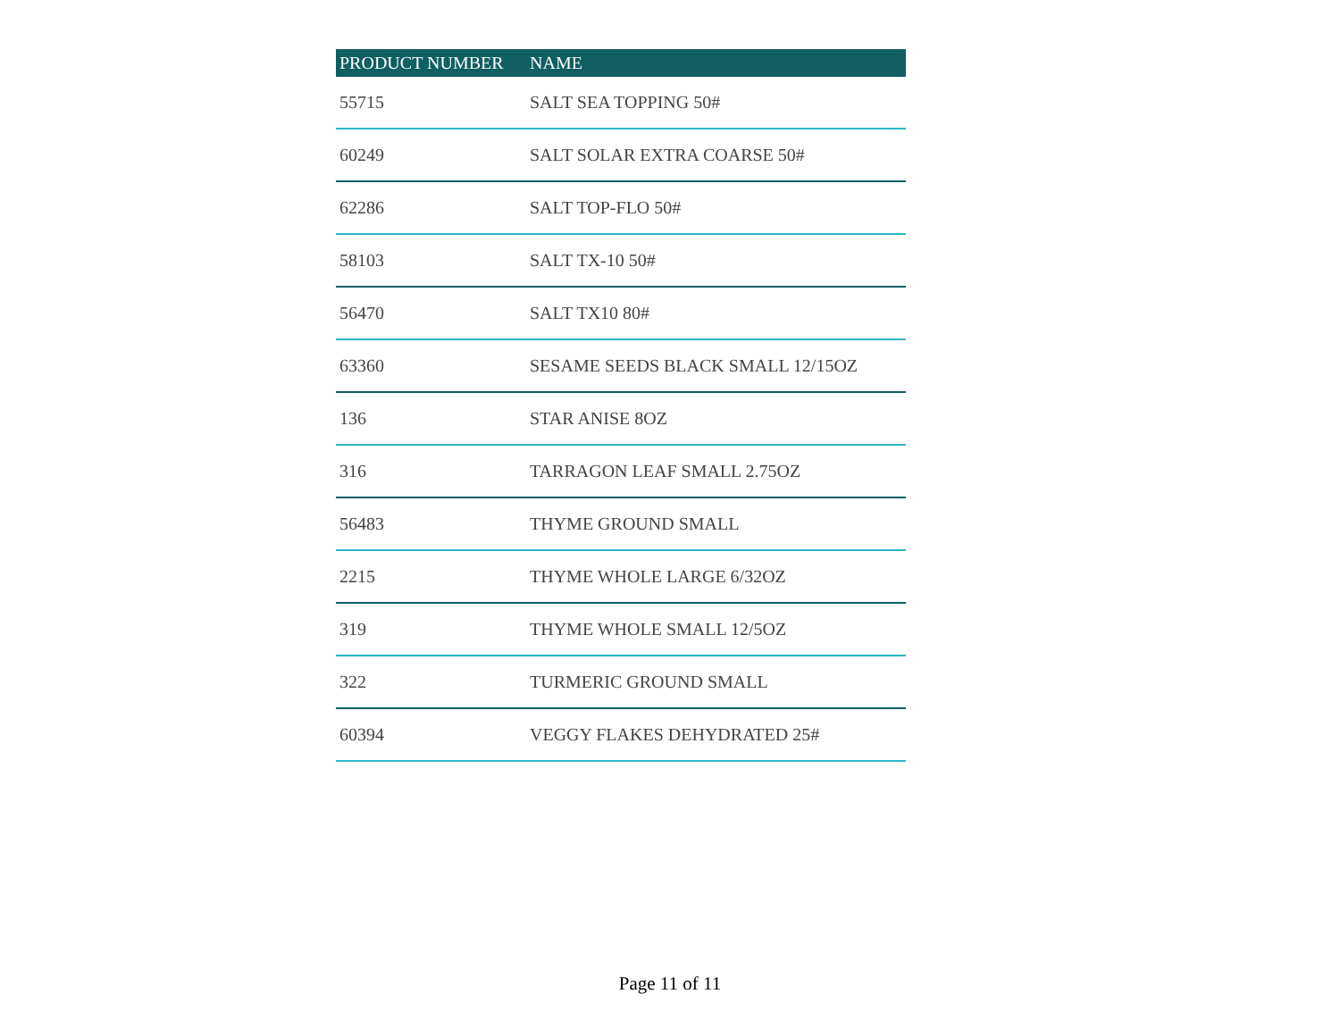| PRODUCT NUMBER | NAME |
| --- | --- |
| 55715 | SALT SEA TOPPING 50# |
| 60249 | SALT SOLAR EXTRA COARSE 50# |
| 62286 | SALT TOP-FLO 50# |
| 58103 | SALT TX-10 50# |
| 56470 | SALT TX10 80# |
| 63360 | SESAME SEEDS BLACK SMALL 12/15OZ |
| 136 | STAR ANISE 8OZ |
| 316 | TARRAGON LEAF SMALL 2.75OZ |
| 56483 | THYME GROUND SMALL |
| 2215 | THYME WHOLE LARGE 6/32OZ |
| 319 | THYME WHOLE SMALL 12/5OZ |
| 322 | TURMERIC GROUND SMALL |
| 60394 | VEGGY FLAKES DEHYDRATED 25# |
Page 11 of 11